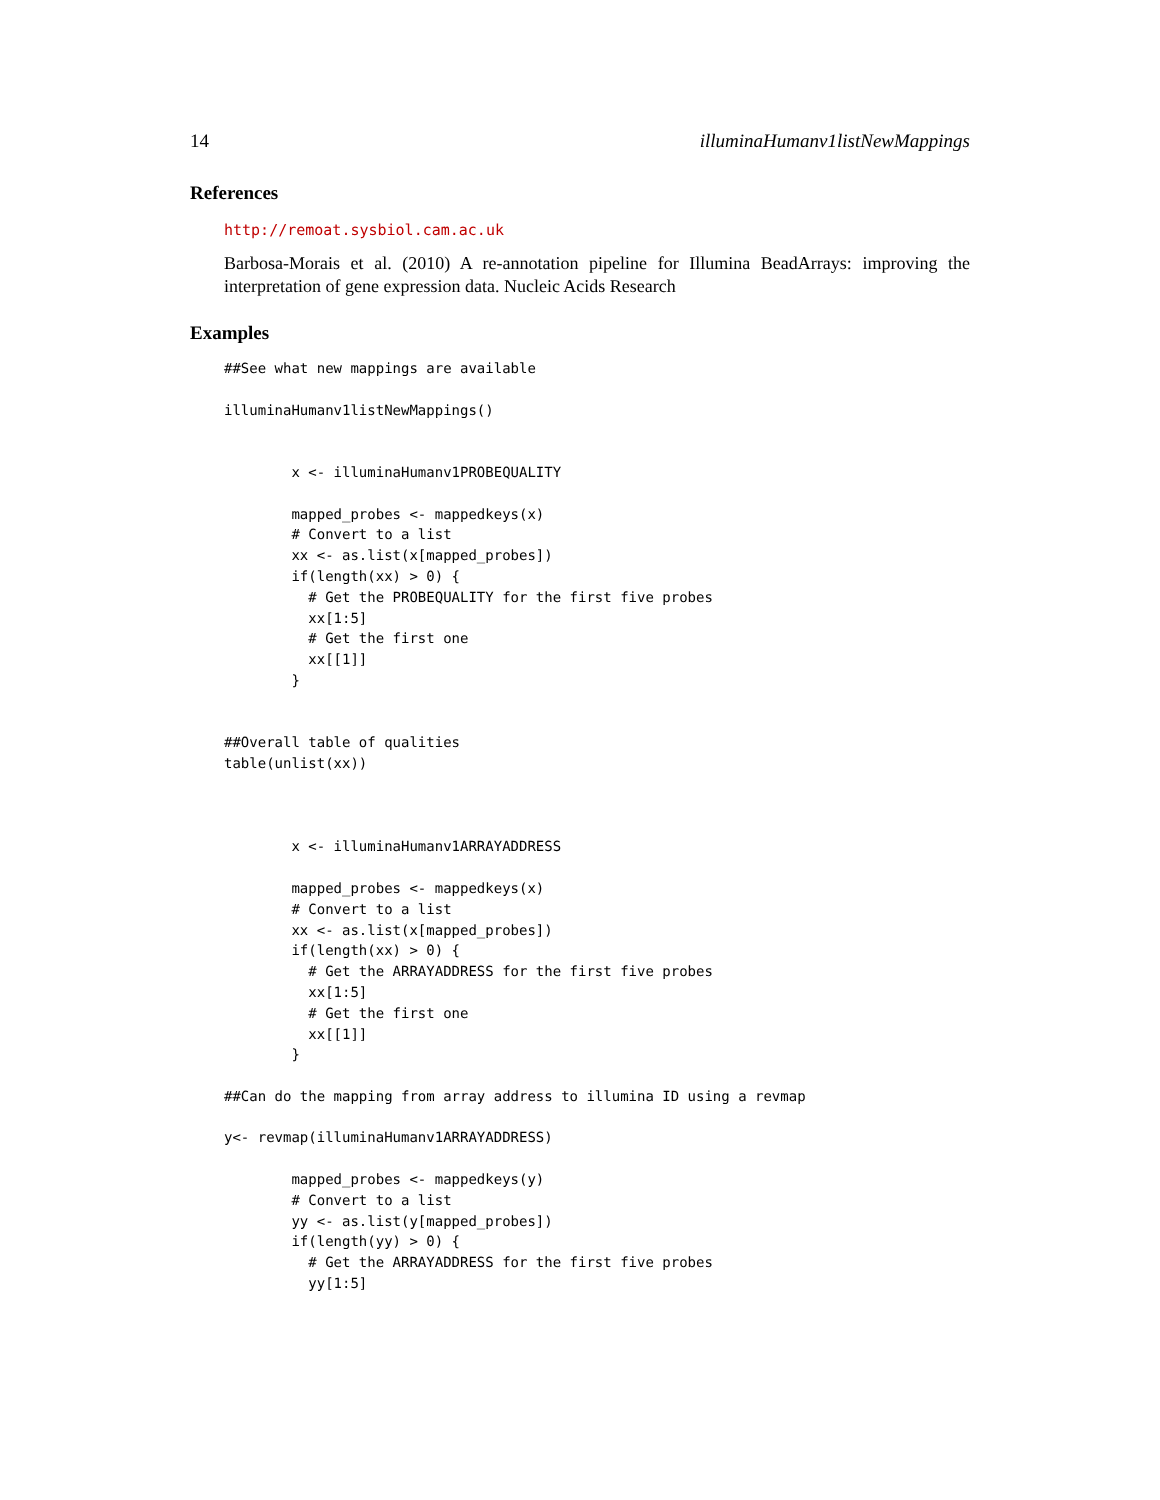14 illuminaHumanv1listNewMappings
References
http://remoat.sysbiol.cam.ac.uk
Barbosa-Morais et al. (2010) A re-annotation pipeline for Illumina BeadArrays: improving the interpretation of gene expression data. Nucleic Acids Research
Examples
##See what new mappings are available

illuminaHumanv1listNewMappings()


        x <- illuminaHumanv1PROBEQUALITY

        mapped_probes <- mappedkeys(x)
        # Convert to a list
        xx <- as.list(x[mapped_probes])
        if(length(xx) > 0) {
          # Get the PROBEQUALITY for the first five probes
          xx[1:5]
          # Get the first one
          xx[[1]]
        }


##Overall table of qualities
table(unlist(xx))



        x <- illuminaHumanv1ARRAYADDRESS

        mapped_probes <- mappedkeys(x)
        # Convert to a list
        xx <- as.list(x[mapped_probes])
        if(length(xx) > 0) {
          # Get the ARRAYADDRESS for the first five probes
          xx[1:5]
          # Get the first one
          xx[[1]]
        }

##Can do the mapping from array address to illumina ID using a revmap

y<- revmap(illuminaHumanv1ARRAYADDRESS)

        mapped_probes <- mappedkeys(y)
        # Convert to a list
        yy <- as.list(y[mapped_probes])
        if(length(yy) > 0) {
          # Get the ARRAYADDRESS for the first five probes
          yy[1:5]